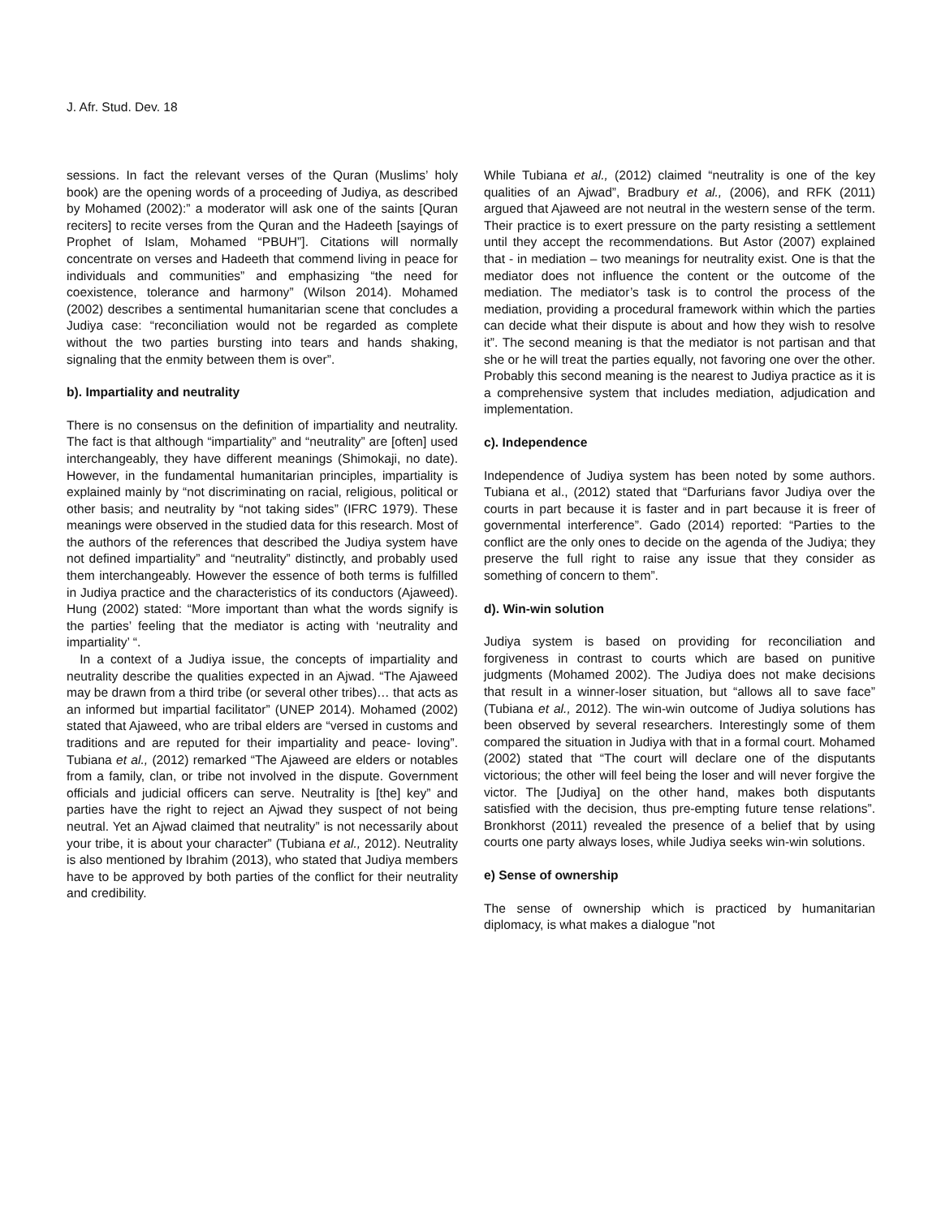J. Afr. Stud. Dev. 18
sessions. In fact the relevant verses of the Quran (Muslims’ holy book) are the opening words of a proceeding of Judiya, as described by Mohamed (2002):” a moderator will ask one of the saints [Quran reciters] to recite verses from the Quran and the Hadeeth [sayings of Prophet of Islam, Mohamed “PBUH”]. Citations will normally concentrate on verses and Hadeeth that commend living in peace for individuals and communities” and emphasizing “the need for coexistence, tolerance and harmony” (Wilson 2014). Mohamed (2002) describes a sentimental humanitarian scene that concludes a Judiya case: “reconciliation would not be regarded as complete without the two parties bursting into tears and hands shaking, signaling that the enmity between them is over”.
b). Impartiality and neutrality
There is no consensus on the definition of impartiality and neutrality. The fact is that although “impartiality” and “neutrality” are [often] used interchangeably, they have different meanings (Shimokaji, no date). However, in the fundamental humanitarian principles, impartiality is explained mainly by “not discriminating on racial, religious, political or other basis; and neutrality by “not taking sides” (IFRC 1979). These meanings were observed in the studied data for this research. Most of the authors of the references that described the Judiya system have not defined impartiality” and “neutrality” distinctly, and probably used them interchangeably. However the essence of both terms is fulfilled in Judiya practice and the characteristics of its conductors (Ajaweed). Hung (2002) stated: “More important than what the words signify is the parties’ feeling that the mediator is acting with ‘neutrality and impartiality’ “.
In a context of a Judiya issue, the concepts of impartiality and neutrality describe the qualities expected in an Ajwad. “The Ajaweed may be drawn from a third tribe (or several other tribes)… that acts as an informed but impartial facilitator” (UNEP 2014). Mohamed (2002) stated that Ajaweed, who are tribal elders are “versed in customs and traditions and are reputed for their impartiality and peace- loving”. Tubiana et al., (2012) remarked “The Ajaweed are elders or notables from a family, clan, or tribe not involved in the dispute. Government officials and judicial officers can serve. Neutrality is [the] key” and parties have the right to reject an Ajwad they suspect of not being neutral. Yet an Ajwad claimed that neutrality” is not necessarily about your tribe, it is about your character” (Tubiana et al., 2012). Neutrality is also mentioned by Ibrahim (2013), who stated that Judiya members have to be approved by both parties of the conflict for their neutrality and credibility.
While Tubiana et al., (2012) claimed “neutrality is one of the key qualities of an Ajwad”, Bradbury et al., (2006), and RFK (2011) argued that Ajaweed are not neutral in the western sense of the term. Their practice is to exert pressure on the party resisting a settlement until they accept the recommendations. But Astor (2007) explained that - in mediation – two meanings for neutrality exist. One is that the mediator does not influence the content or the outcome of the mediation. The mediator’s task is to control the process of the mediation, providing a procedural framework within which the parties can decide what their dispute is about and how they wish to resolve it”. The second meaning is that the mediator is not partisan and that she or he will treat the parties equally, not favoring one over the other. Probably this second meaning is the nearest to Judiya practice as it is a comprehensive system that includes mediation, adjudication and implementation.
c). Independence
Independence of Judiya system has been noted by some authors. Tubiana et al., (2012) stated that “Darfurians favor Judiya over the courts in part because it is faster and in part because it is freer of governmental interference”. Gado (2014) reported: “Parties to the conflict are the only ones to decide on the agenda of the Judiya; they preserve the full right to raise any issue that they consider as something of concern to them”.
d). Win-win solution
Judiya system is based on providing for reconciliation and forgiveness in contrast to courts which are based on punitive judgments (Mohamed 2002). The Judiya does not make decisions that result in a winner-loser situation, but “allows all to save face” (Tubiana et al., 2012). The win-win outcome of Judiya solutions has been observed by several researchers. Interestingly some of them compared the situation in Judiya with that in a formal court. Mohamed (2002) stated that “The court will declare one of the disputants victorious; the other will feel being the loser and will never forgive the victor. The [Judiya] on the other hand, makes both disputants satisfied with the decision, thus pre-empting future tense relations”. Bronkhorst (2011) revealed the presence of a belief that by using courts one party always loses, while Judiya seeks win-win solutions.
e) Sense of ownership
The sense of ownership which is practiced by humanitarian diplomacy, is what makes a dialogue "not